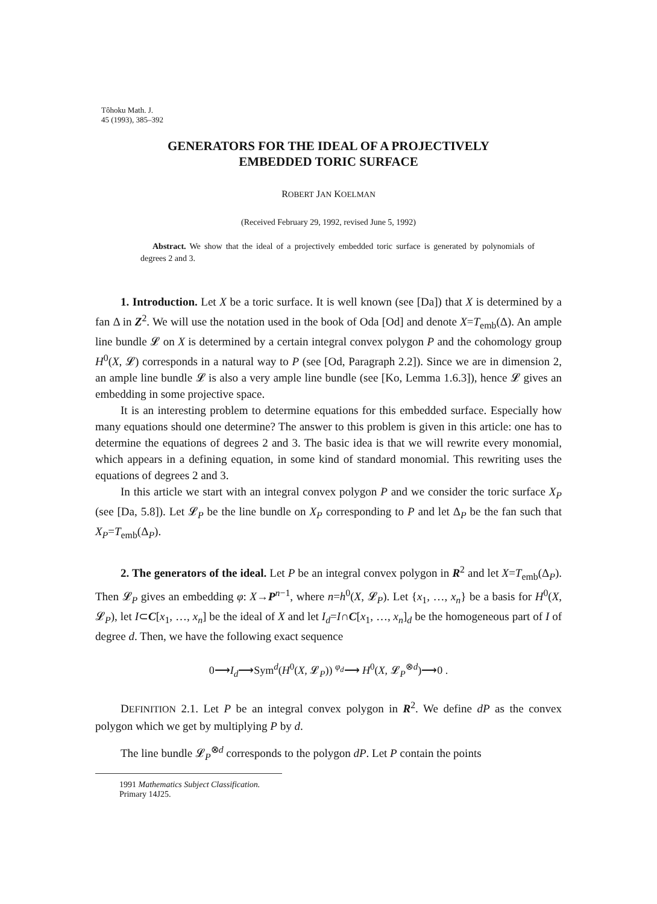Tôhoku Math. J.
45 (1993), 385–392
GENERATORS FOR THE IDEAL OF A PROJECTIVELY
EMBEDDED TORIC SURFACE
ROBERT JAN KOELMAN
(Received February 29, 1992, revised June 5, 1992)
Abstract. We show that the ideal of a projectively embedded toric surface is generated by polynomials of degrees 2 and 3.
1. Introduction. Let X be a toric surface. It is well known (see [Da]) that X is determined by a fan Δ in Z<sup>2</sup>. We will use the notation used in the book of Oda [Od] and denote X=T<sub>emb</sub>(Δ). An ample line bundle 𝓛 on X is determined by a certain integral convex polygon P and the cohomology group H<sup>0</sup>(X, 𝓛) corresponds in a natural way to P (see [Od, Paragraph 2.2]). Since we are in dimension 2, an ample line bundle 𝓛 is also a very ample line bundle (see [Ko, Lemma 1.6.3]), hence 𝓛 gives an embedding in some projective space.
It is an interesting problem to determine equations for this embedded surface. Especially how many equations should one determine? The answer to this problem is given in this article: one has to determine the equations of degrees 2 and 3. The basic idea is that we will rewrite every monomial, which appears in a defining equation, in some kind of standard monomial. This rewriting uses the equations of degrees 2 and 3.
In this article we start with an integral convex polygon P and we consider the toric surface X<sub>P</sub> (see [Da, 5.8]). Let 𝓛<sub>P</sub> be the line bundle on X<sub>P</sub> corresponding to P and let Δ<sub>P</sub> be the fan such that X<sub>P</sub>=T<sub>emb</sub>(Δ<sub>P</sub>).
2. The generators of the ideal. Let P be an integral convex polygon in R<sup>2</sup> and let X=T<sub>emb</sub>(Δ<sub>P</sub>). Then 𝓛<sub>P</sub> gives an embedding φ: X→P<sup>n−1</sup>, where n=h<sup>0</sup>(X, 𝓛<sub>P</sub>). Let {x<sub>1</sub>, …, x<sub>n</sub>} be a basis for H<sup>0</sup>(X, 𝓛<sub>P</sub>), let I⊂C[x<sub>1</sub>, …, x<sub>n</sub>] be the ideal of X and let I<sub>d</sub>=I∩C[x<sub>1</sub>, …, x<sub>n</sub>]<sub>d</sub> be the homogeneous part of I of degree d. Then, we have the following exact sequence
0⟶I<sub>d</sub>⟶Sym<sup>d</sup>(H<sup>0</sup>(X, 𝓛<sub>P</sub>)) <sup>φ<sub>d</sub></sup>⟶ H<sup>0</sup>(X, 𝓛<sub>P</sub><sup>⊗d</sup>)⟶0 .
DEFINITION 2.1. Let P be an integral convex polygon in R<sup>2</sup>. We define dP as the convex polygon which we get by multiplying P by d.
The line bundle 𝓛<sub>P</sub><sup>⊗d</sup> corresponds to the polygon dP. Let P contain the points
1991 Mathematics Subject Classification. Primary 14J25.